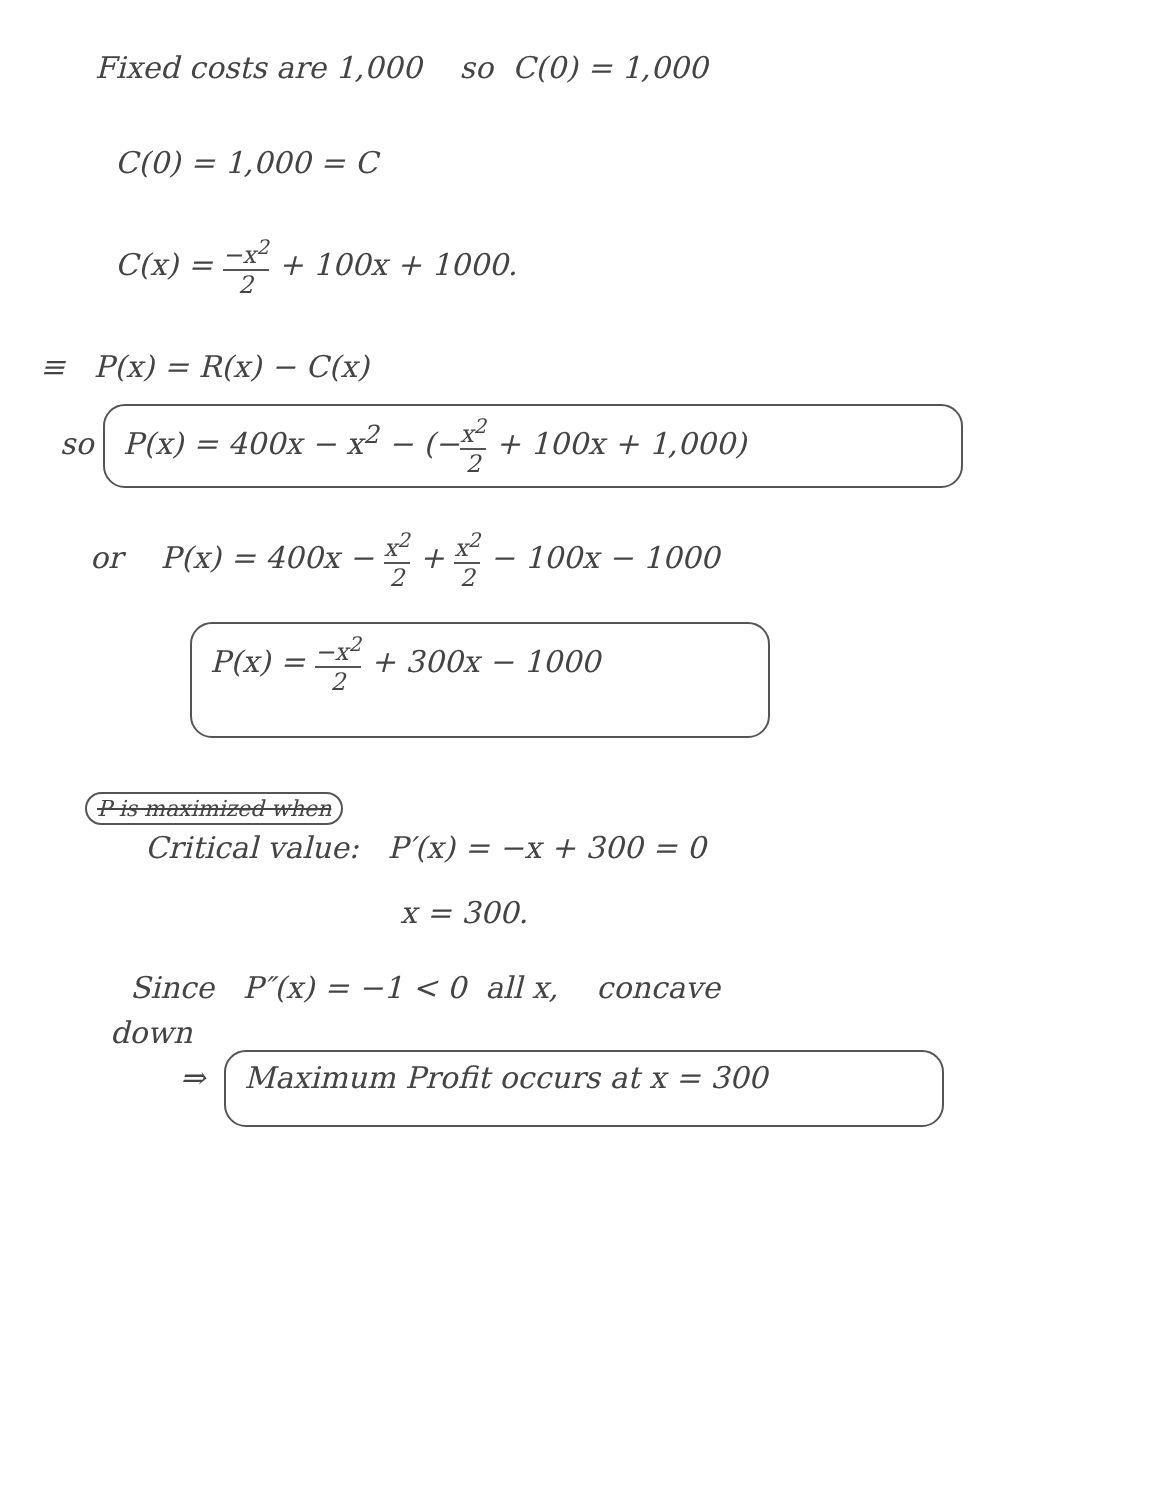Fixed costs are 1,000 so C(0) = 1,000
C(0) = 1,000 = C
C(x) = −x<sup>2</sup> 2 + 100x + 1000.
≡ P(x) = R(x) − C(x)
so P(x) = 400x − x<sup>2</sup> − (−x<sup>2</sup> 2 + 100x + 1,000)
or P(x) = 400x − x<sup>2</sup> 2 + x<sup>2</sup> 2 − 100x − 1000
P(x) = −x<sup>2</sup> 2 + 300x − 1000
P is maximized when
Critical value: P′(x) = −x + 300 = 0
x = 300.
Since P″(x) = −1 < 0 all x, concave
down
⇒ Maximum Profit occurs at x = 300